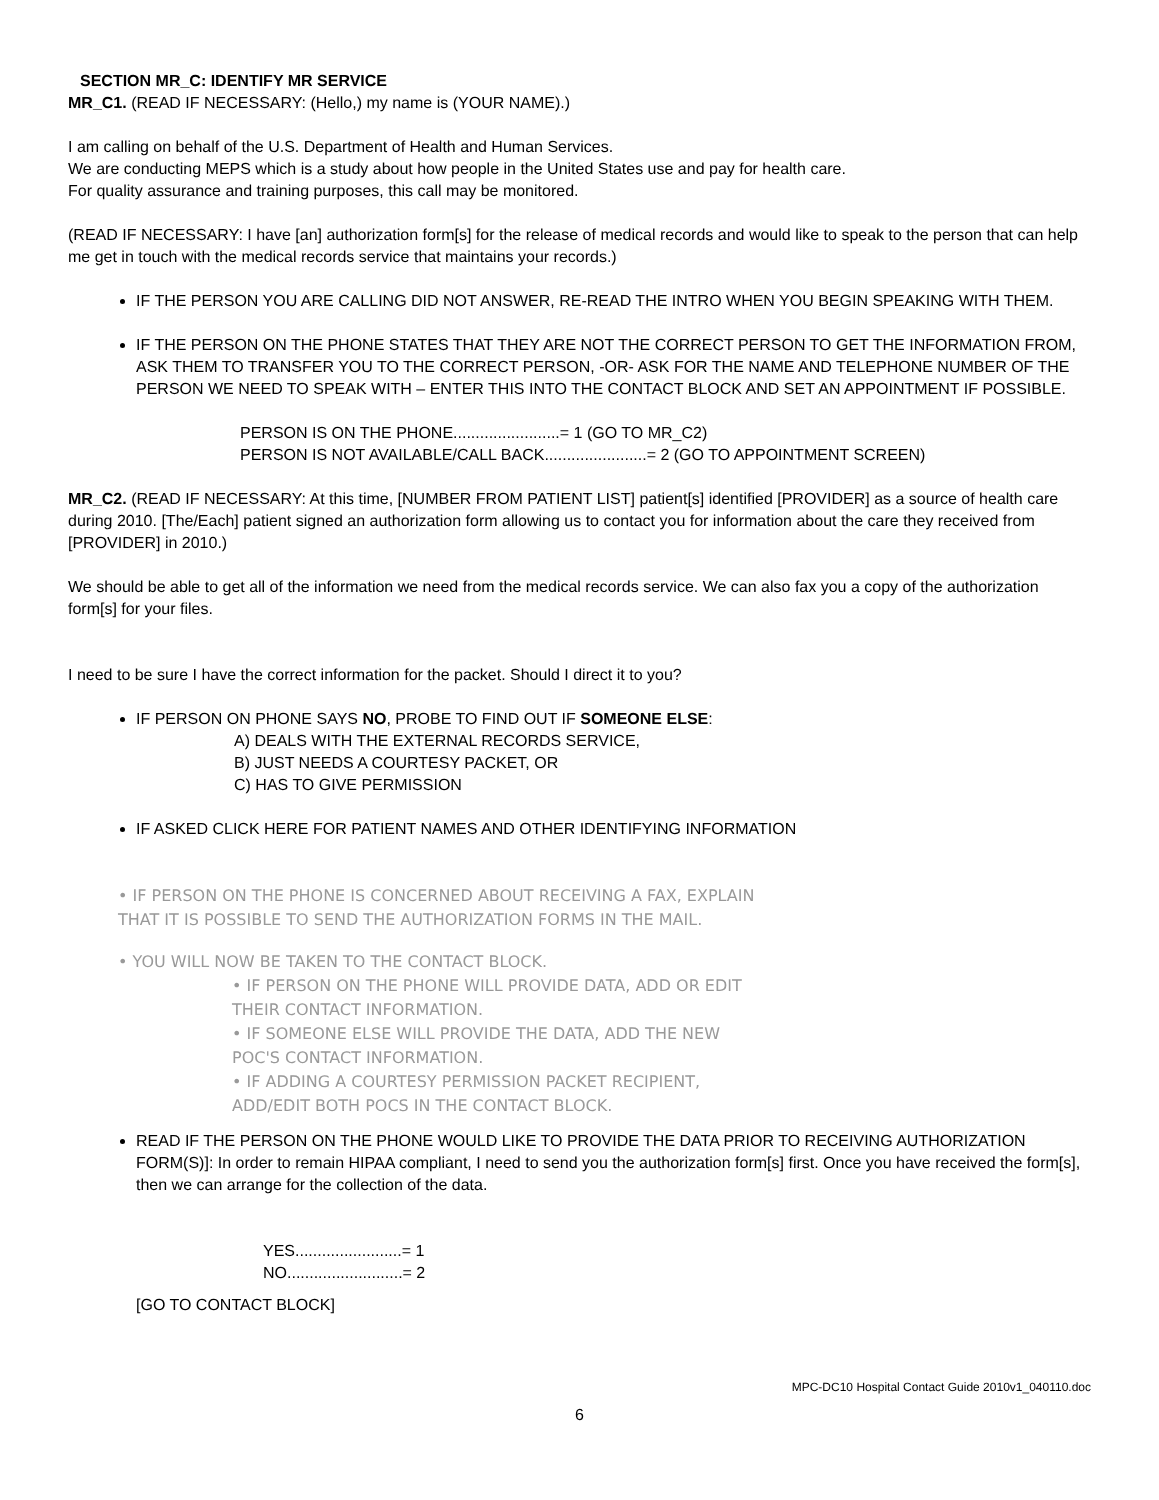SECTION MR_C: IDENTIFY MR SERVICE
MR_C1. (READ IF NECESSARY: (Hello,) my name is (YOUR NAME).)
I am calling on behalf of the U.S. Department of Health and Human Services.
We are conducting MEPS which is a study about how people in the United States use and pay for health care.
For quality assurance and training purposes, this call may be monitored.
(READ IF NECESSARY: I have [an] authorization form[s] for the release of medical records and would like to speak to the person that can help me get in touch with the medical records service that maintains your records.)
IF THE PERSON YOU ARE CALLING DID NOT ANSWER, RE-READ THE INTRO WHEN YOU BEGIN SPEAKING WITH THEM.
IF THE PERSON ON THE PHONE STATES THAT THEY ARE NOT THE CORRECT PERSON TO GET THE INFORMATION FROM, ASK THEM TO TRANSFER YOU TO THE CORRECT PERSON, -OR- ASK FOR THE NAME AND TELEPHONE NUMBER OF THE PERSON WE NEED TO SPEAK WITH – ENTER THIS INTO THE CONTACT BLOCK AND SET AN APPOINTMENT IF POSSIBLE.
PERSON IS ON THE PHONE........................= 1 (GO TO MR_C2)
PERSON IS NOT AVAILABLE/CALL BACK.......................= 2 (GO TO APPOINTMENT SCREEN)
MR_C2. (READ IF NECESSARY: At this time, [NUMBER FROM PATIENT LIST] patient[s] identified [PROVIDER] as a source of health care during 2010. [The/Each] patient signed an authorization form allowing us to contact you for information about the care they received from [PROVIDER] in 2010.)
We should be able to get all of the information we need from the medical records service. We can also fax you a copy of the authorization form[s] for your files.
I need to be sure I have the correct information for the packet. Should I direct it to you?
IF PERSON ON PHONE SAYS NO, PROBE TO FIND OUT IF SOMEONE ELSE:
A) DEALS WITH THE EXTERNAL RECORDS SERVICE,
B) JUST NEEDS A COURTESY PACKET, OR
C) HAS TO GIVE PERMISSION
IF ASKED CLICK HERE FOR PATIENT NAMES AND OTHER IDENTIFYING INFORMATION
• IF PERSON ON THE PHONE IS CONCERNED ABOUT RECEIVING A FAX, EXPLAIN
THAT IT IS POSSIBLE TO SEND THE AUTHORIZATION FORMS IN THE MAIL.
• YOU WILL NOW BE TAKEN TO THE CONTACT BLOCK.
• IF PERSON ON THE PHONE WILL PROVIDE DATA, ADD OR EDIT
THEIR CONTACT INFORMATION.
• IF SOMEONE ELSE WILL PROVIDE THE DATA, ADD THE NEW
POC'S CONTACT INFORMATION.
• IF ADDING A COURTESY PERMISSION PACKET RECIPIENT,
ADD/EDIT BOTH POCS IN THE CONTACT BLOCK.
READ IF THE PERSON ON THE PHONE WOULD LIKE TO PROVIDE THE DATA PRIOR TO RECEIVING AUTHORIZATION FORM(S)]: In order to remain HIPAA compliant, I need to send you the authorization form[s] first. Once you have received the form[s], then we can arrange for the collection of the data.
YES........................= 1
NO..........................= 2
[GO TO CONTACT BLOCK]
MPC-DC10 Hospital Contact Guide 2010v1_040110.doc
6